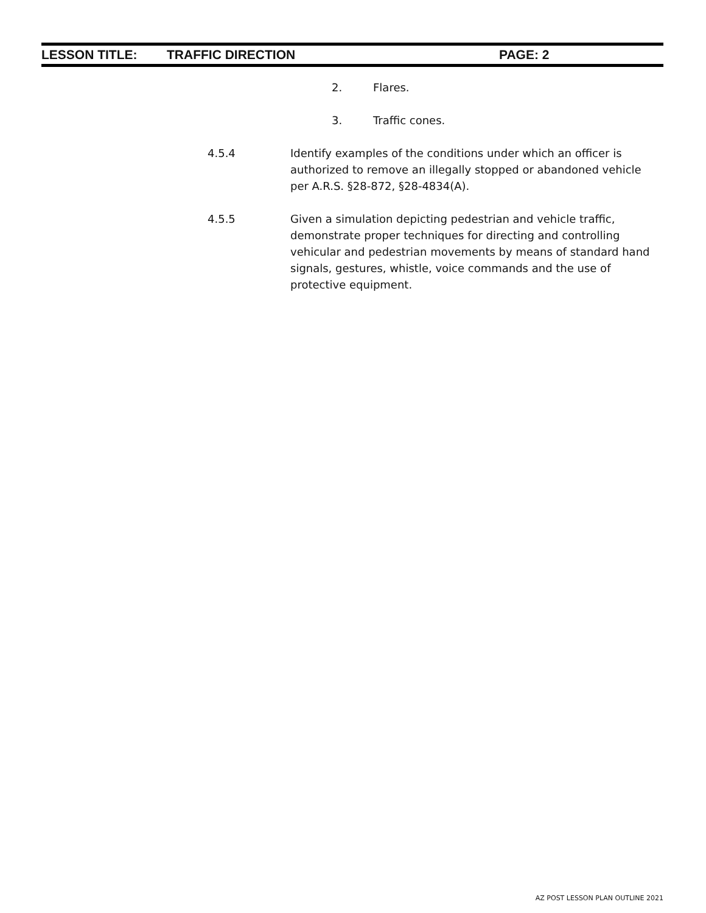LESSON TITLE: TRAFFIC DIRECTION PAGE: 2
2. Flares.
3. Traffic cones.
4.5.4 Identify examples of the conditions under which an officer is authorized to remove an illegally stopped or abandoned vehicle per A.R.S. §28-872, §28-4834(A).
4.5.5 Given a simulation depicting pedestrian and vehicle traffic, demonstrate proper techniques for directing and controlling vehicular and pedestrian movements by means of standard hand signals, gestures, whistle, voice commands and the use of protective equipment.
AZ POST LESSON PLAN OUTLINE 2021